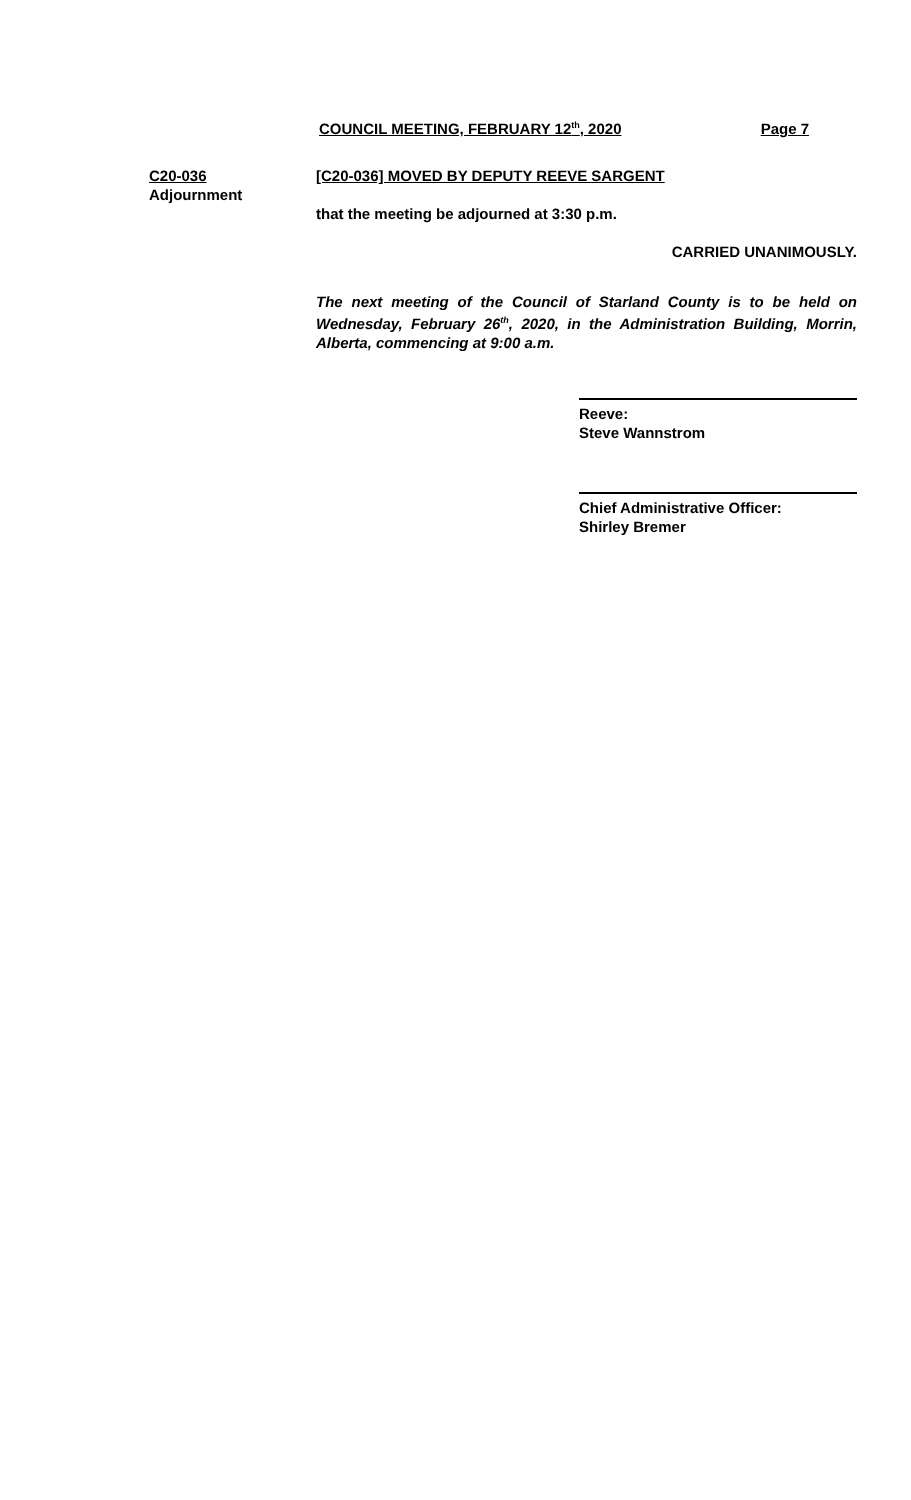COUNCIL MEETING, FEBRUARY 12<sup>th</sup>, 2020 Page 7
C20-036
Adjournment
[C20-036] MOVED BY DEPUTY REEVE SARGENT
that the meeting be adjourned at 3:30 p.m.
CARRIED UNANIMOUSLY.
The next meeting of the Council of Starland County is to be held on Wednesday, February 26<sup>th</sup>, 2020, in the Administration Building, Morrin, Alberta, commencing at 9:00 a.m.
Reeve:
Steve Wannstrom
Chief Administrative Officer:
Shirley Bremer